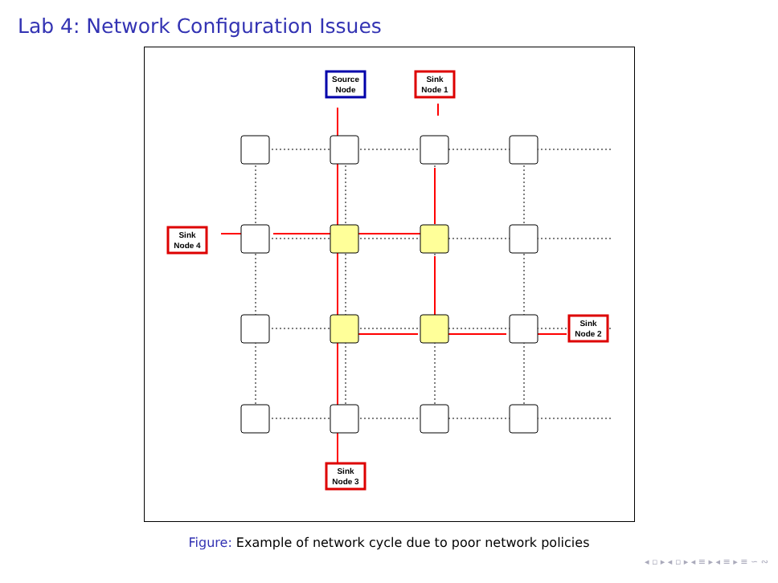Lab 4: Network Configuration Issues
Source
Node
Sink
Node 1
Sink
Node 4
Sink
Node 2
Sink
Node 3
Figure: Example of network cycle due to poor network policies
◂ ▫ ▸ ◂ ▫ ▸ ◂ ≡ ▸ ◂ ≡ ▸ ≡ ∽ ∾